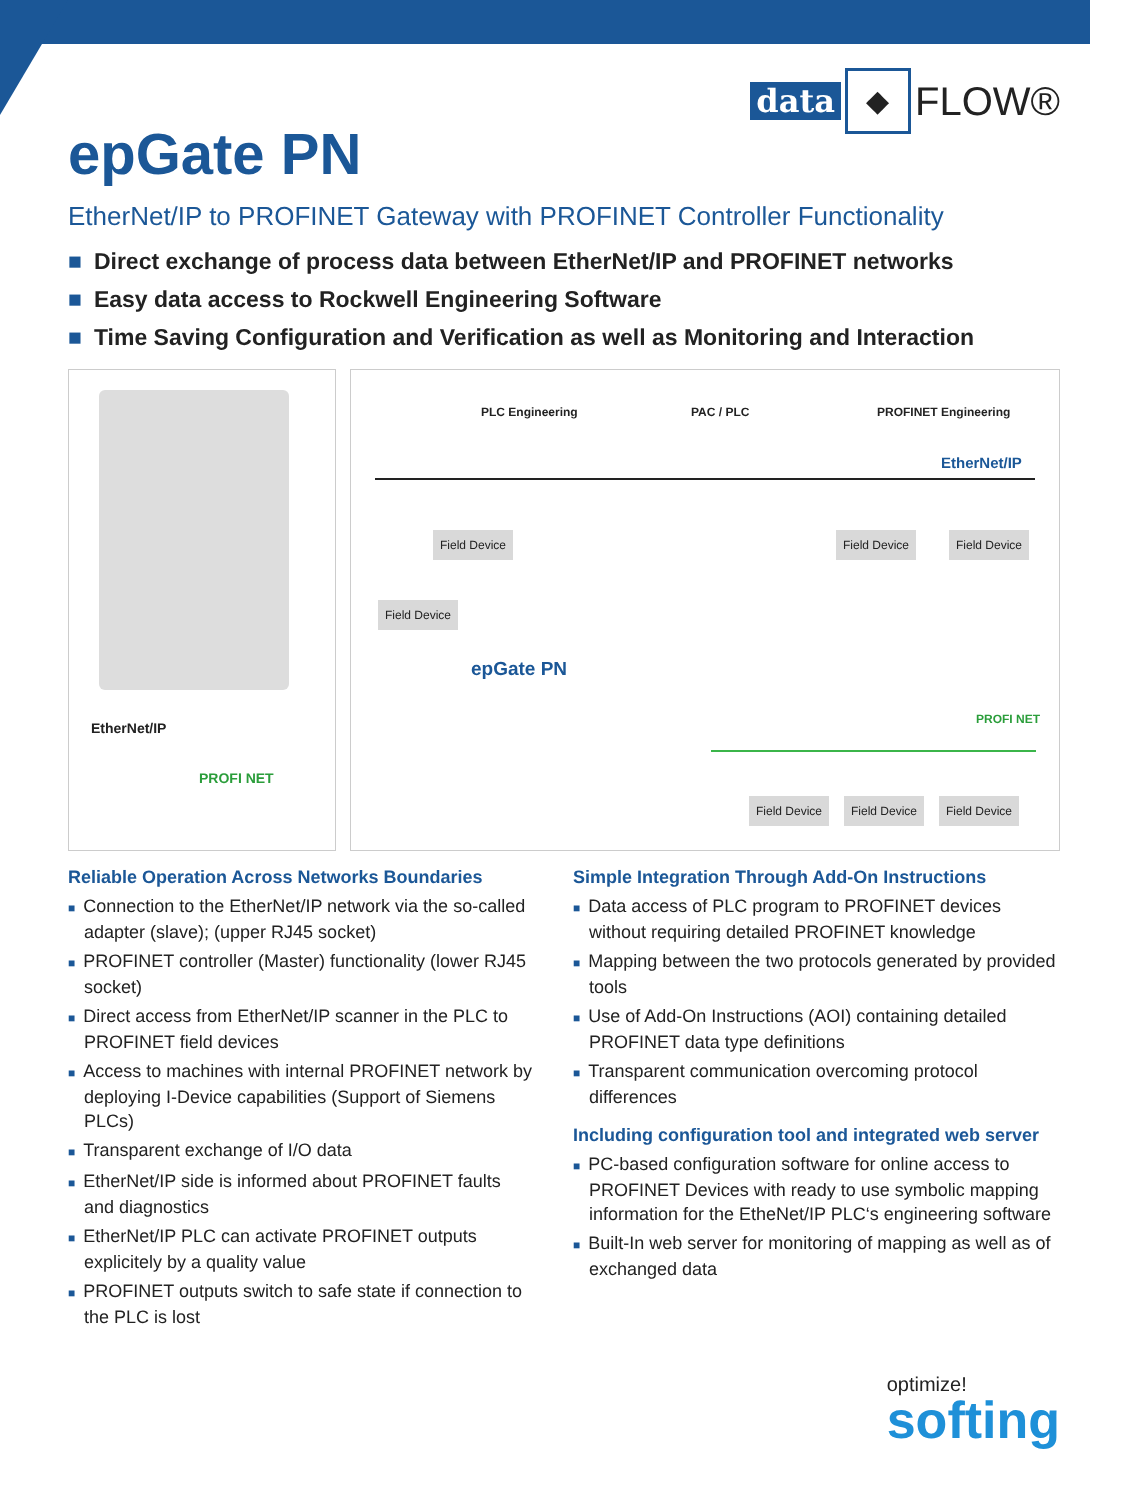data ◆ FLOW®
epGate PN
EtherNet/IP to PROFINET Gateway with PROFINET Controller Functionality
■ Direct exchange of process data between EtherNet/IP and PROFINET networks
■ Easy data access to Rockwell Engineering Software
■ Time Saving Configuration and Verification as well as Monitoring and Interaction
EtherNet/IP
PROFI NET
PLC Engineering PAC / PLC PROFINET Engineering
EtherNet/IP
Field Device Field Device Field Device
Field Device
epGate PN
PROFI NET
Field Device Field Device Field Device
Reliable Operation Across Networks Boundaries
■ Connection to the EtherNet/IP network via the so-called adapter (slave); (upper RJ45 socket)
■ PROFINET controller (Master) functionality (lower RJ45 socket)
■ Direct access from EtherNet/IP scanner in the PLC to PROFINET field devices
■ Access to machines with internal PROFINET network by deploying I-Device capabilities (Support of Siemens PLCs)
■ Transparent exchange of I/O data
■ EtherNet/IP side is informed about PROFINET faults and diagnostics
■ EtherNet/IP PLC can activate PROFINET outputs explicitely by a quality value
■ PROFINET outputs switch to safe state if connection to the PLC is lost
Simple Integration Through Add-On Instructions
■ Data access of PLC program to PROFINET devices without requiring detailed PROFINET knowledge
■ Mapping between the two protocols generated by provided tools
■ Use of Add-On Instructions (AOI) containing detailed PROFINET data type definitions
■ Transparent communication overcoming protocol differences
Including configuration tool and integrated web server
■ PC-based configuration software for online access to PROFINET Devices with ready to use symbolic mapping information for the EtheNet/IP PLC‘s engineering software
■ Built-In web server for monitoring of mapping as well as of exchanged data
optimize!
softing